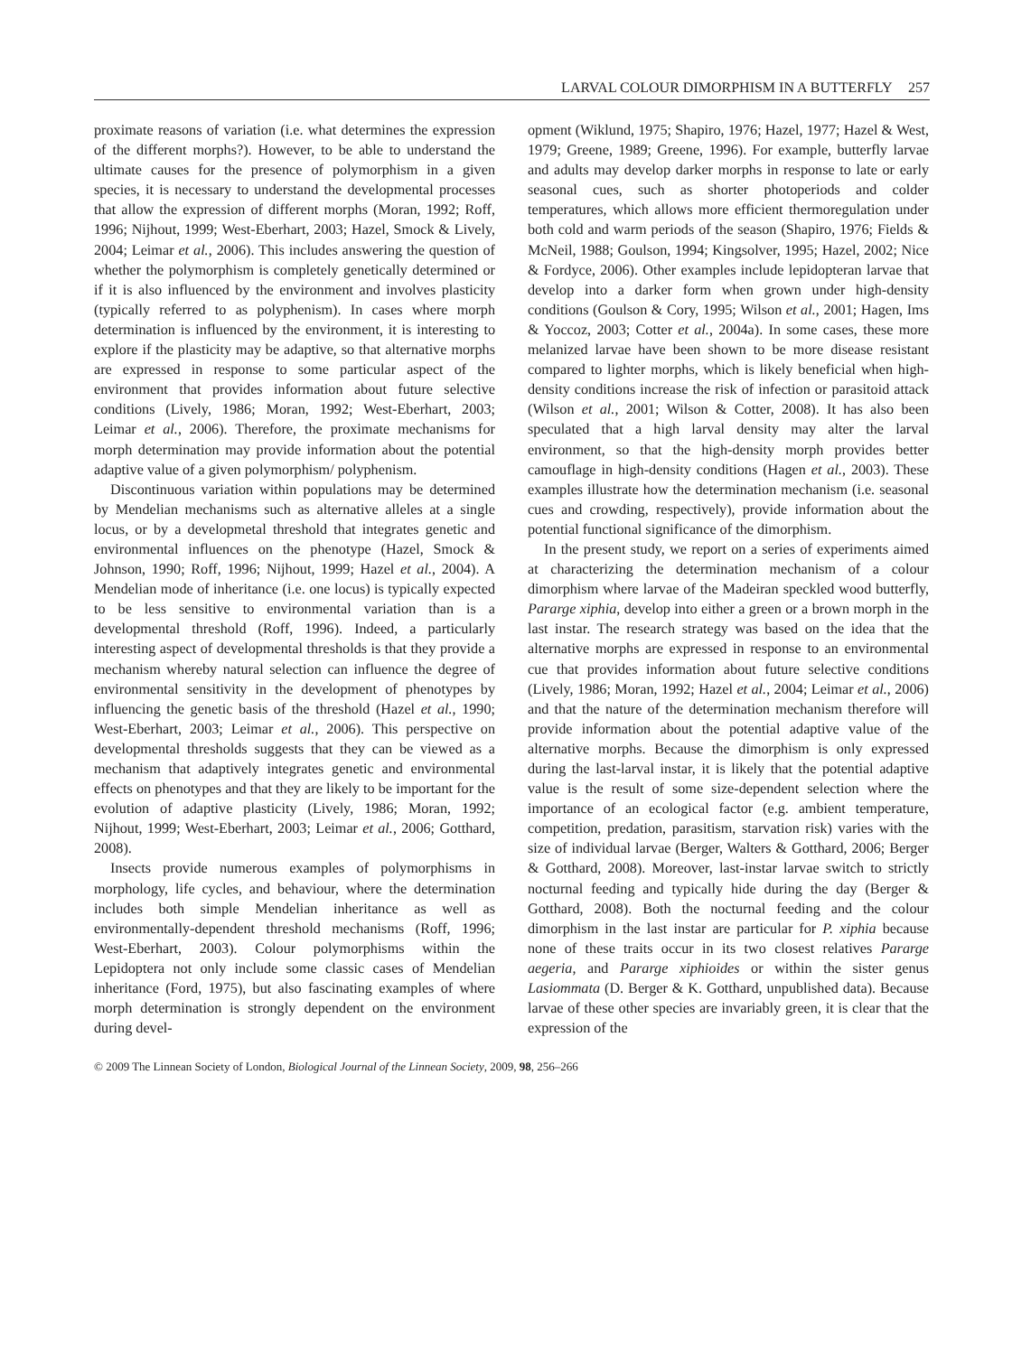LARVAL COLOUR DIMORPHISM IN A BUTTERFLY 257
proximate reasons of variation (i.e. what determines the expression of the different morphs?). However, to be able to understand the ultimate causes for the presence of polymorphism in a given species, it is necessary to understand the developmental processes that allow the expression of different morphs (Moran, 1992; Roff, 1996; Nijhout, 1999; West-Eberhart, 2003; Hazel, Smock & Lively, 2004; Leimar et al., 2006). This includes answering the question of whether the polymorphism is completely genetically determined or if it is also influenced by the environment and involves plasticity (typically referred to as polyphenism). In cases where morph determination is influenced by the environment, it is interesting to explore if the plasticity may be adaptive, so that alternative morphs are expressed in response to some particular aspect of the environment that provides information about future selective conditions (Lively, 1986; Moran, 1992; West-Eberhart, 2003; Leimar et al., 2006). Therefore, the proximate mechanisms for morph determination may provide information about the potential adaptive value of a given polymorphism/ polyphenism.
Discontinuous variation within populations may be determined by Mendelian mechanisms such as alternative alleles at a single locus, or by a developmetal threshold that integrates genetic and environmental influences on the phenotype (Hazel, Smock & Johnson, 1990; Roff, 1996; Nijhout, 1999; Hazel et al., 2004). A Mendelian mode of inheritance (i.e. one locus) is typically expected to be less sensitive to environmental variation than is a developmental threshold (Roff, 1996). Indeed, a particularly interesting aspect of developmental thresholds is that they provide a mechanism whereby natural selection can influence the degree of environmental sensitivity in the development of phenotypes by influencing the genetic basis of the threshold (Hazel et al., 1990; West-Eberhart, 2003; Leimar et al., 2006). This perspective on developmental thresholds suggests that they can be viewed as a mechanism that adaptively integrates genetic and environmental effects on phenotypes and that they are likely to be important for the evolution of adaptive plasticity (Lively, 1986; Moran, 1992; Nijhout, 1999; West-Eberhart, 2003; Leimar et al., 2006; Gotthard, 2008).
Insects provide numerous examples of polymorphisms in morphology, life cycles, and behaviour, where the determination includes both simple Mendelian inheritance as well as environmentally-dependent threshold mechanisms (Roff, 1996; West-Eberhart, 2003). Colour polymorphisms within the Lepidoptera not only include some classic cases of Mendelian inheritance (Ford, 1975), but also fascinating examples of where morph determination is strongly dependent on the environment during devel-
opment (Wiklund, 1975; Shapiro, 1976; Hazel, 1977; Hazel & West, 1979; Greene, 1989; Greene, 1996). For example, butterfly larvae and adults may develop darker morphs in response to late or early seasonal cues, such as shorter photoperiods and colder temperatures, which allows more efficient thermoregulation under both cold and warm periods of the season (Shapiro, 1976; Fields & McNeil, 1988; Goulson, 1994; Kingsolver, 1995; Hazel, 2002; Nice & Fordyce, 2006). Other examples include lepidopteran larvae that develop into a darker form when grown under high-density conditions (Goulson & Cory, 1995; Wilson et al., 2001; Hagen, Ims & Yoccoz, 2003; Cotter et al., 2004a). In some cases, these more melanized larvae have been shown to be more disease resistant compared to lighter morphs, which is likely beneficial when high-density conditions increase the risk of infection or parasitoid attack (Wilson et al., 2001; Wilson & Cotter, 2008). It has also been speculated that a high larval density may alter the larval environment, so that the high-density morph provides better camouflage in high-density conditions (Hagen et al., 2003). These examples illustrate how the determination mechanism (i.e. seasonal cues and crowding, respectively), provide information about the potential functional significance of the dimorphism.
In the present study, we report on a series of experiments aimed at characterizing the determination mechanism of a colour dimorphism where larvae of the Madeiran speckled wood butterfly, Pararge xiphia, develop into either a green or a brown morph in the last instar. The research strategy was based on the idea that the alternative morphs are expressed in response to an environmental cue that provides information about future selective conditions (Lively, 1986; Moran, 1992; Hazel et al., 2004; Leimar et al., 2006) and that the nature of the determination mechanism therefore will provide information about the potential adaptive value of the alternative morphs. Because the dimorphism is only expressed during the last-larval instar, it is likely that the potential adaptive value is the result of some size-dependent selection where the importance of an ecological factor (e.g. ambient temperature, competition, predation, parasitism, starvation risk) varies with the size of individual larvae (Berger, Walters & Gotthard, 2006; Berger & Gotthard, 2008). Moreover, last-instar larvae switch to strictly nocturnal feeding and typically hide during the day (Berger & Gotthard, 2008). Both the nocturnal feeding and the colour dimorphism in the last instar are particular for P. xiphia because none of these traits occur in its two closest relatives Pararge aegeria, and Pararge xiphioides or within the sister genus Lasiommata (D. Berger & K. Gotthard, unpublished data). Because larvae of these other species are invariably green, it is clear that the expression of the
© 2009 The Linnean Society of London, Biological Journal of the Linnean Society, 2009, 98, 256–266